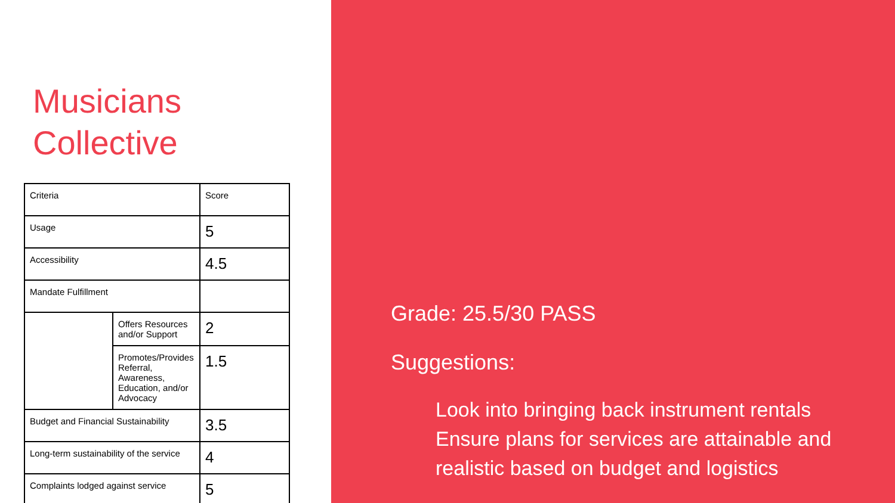Musicians
Collective
| Criteria | | Score |
| Usage | | 5 |
| Accessibility | | 4.5 |
| Mandate Fulfillment | | |
| | Offers Resources and/or Support | 2 |
| | Promotes/Provides Referral, Awareness, Education, and/or Advocacy | 1.5 |
| Budget and Financial Sustainability | | 3.5 |
| Long-term sustainability of the service | | 4 |
| Complaints lodged against service | | 5 |
Grade: 25.5/30 PASS
Suggestions:
Look into bringing back instrument rentals
Ensure plans for services are attainable and realistic based on budget and logistics